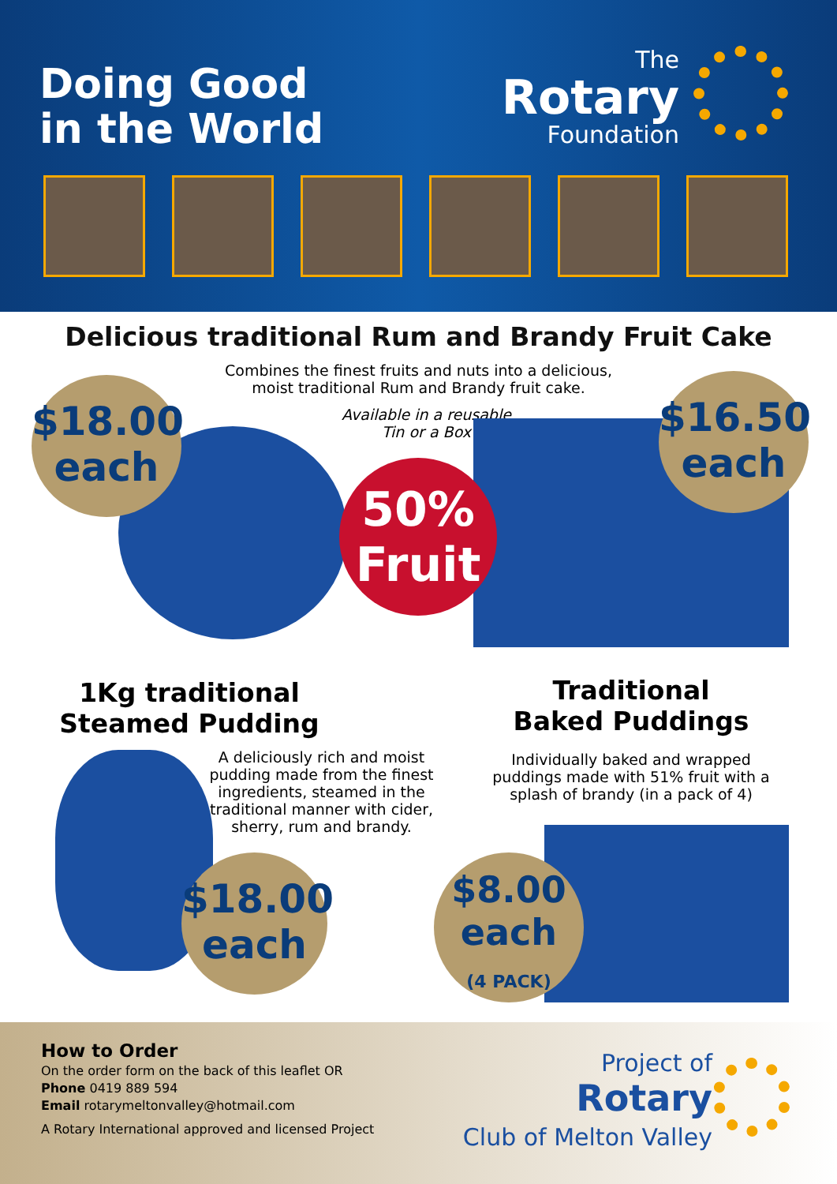Doing Good
in the World
The
Rotary
Foundation
Delicious traditional Rum and Brandy Fruit Cake
Combines the finest fruits and nuts into a delicious,
moist traditional Rum and Brandy fruit cake.
Available in a reusable
Tin or a Box
$18.00
each
$16.50
each
50%
Fruit
1Kg traditional
Steamed Pudding
A deliciously rich and moist pudding made from the finest ingredients, steamed in the traditional manner with cider, sherry, rum and brandy.
Traditional
Baked Puddings
Individually baked and wrapped puddings made with 51% fruit with a splash of brandy (in a pack of 4)
$18.00
each
$8.00
each
(4 PACK)
How to Order
On the order form on the back of this leaflet OR
Phone 0419 889 594
Email rotarymeltonvalley@hotmail.com
A Rotary International approved and licensed Project
Project of
Rotary
Club of Melton Valley